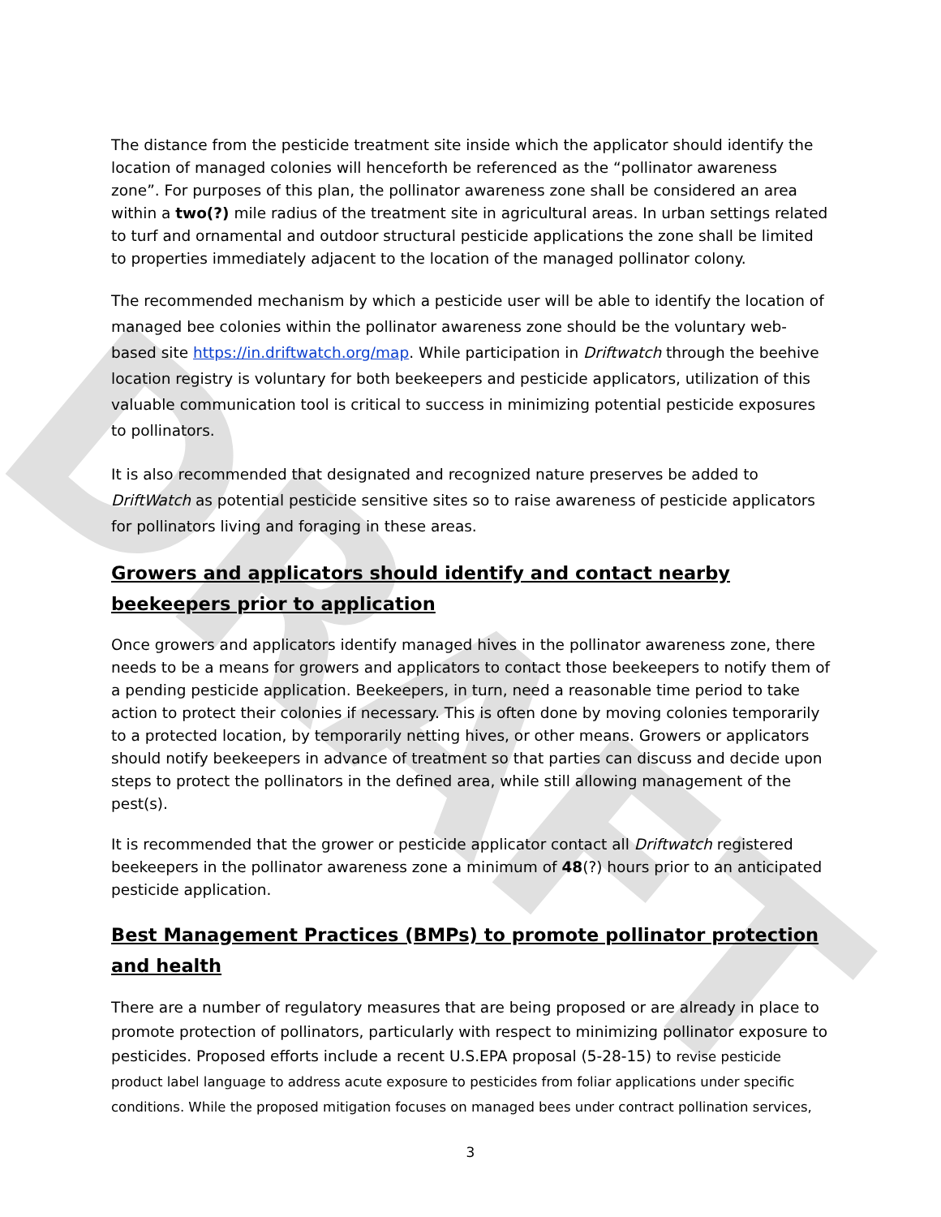DRAFT
The distance from the pesticide treatment site inside which the applicator should identify the location of managed colonies will henceforth be referenced as the “pollinator awareness zone”. For purposes of this plan, the pollinator awareness zone shall be considered an area within a two(?) mile radius of the treatment site in agricultural areas. In urban settings related to turf and ornamental and outdoor structural pesticide applications the zone shall be limited to properties immediately adjacent to the location of the managed pollinator colony.
The recommended mechanism by which a pesticide user will be able to identify the location of managed bee colonies within the pollinator awareness zone should be the voluntary web-based site https://in.driftwatch.org/map. While participation in Driftwatch through the beehive location registry is voluntary for both beekeepers and pesticide applicators, utilization of this valuable communication tool is critical to success in minimizing potential pesticide exposures to pollinators.
It is also recommended that designated and recognized nature preserves be added to DriftWatch as potential pesticide sensitive sites so to raise awareness of pesticide applicators for pollinators living and foraging in these areas.
Growers and applicators should identify and contact nearby beekeepers prior to application
Once growers and applicators identify managed hives in the pollinator awareness zone, there needs to be a means for growers and applicators to contact those beekeepers to notify them of a pending pesticide application. Beekeepers, in turn, need a reasonable time period to take action to protect their colonies if necessary. This is often done by moving colonies temporarily to a protected location, by temporarily netting hives, or other means. Growers or applicators should notify beekeepers in advance of treatment so that parties can discuss and decide upon steps to protect the pollinators in the defined area, while still allowing management of the pest(s).
It is recommended that the grower or pesticide applicator contact all Driftwatch registered beekeepers in the pollinator awareness zone a minimum of 48(?) hours prior to an anticipated pesticide application.
Best Management Practices (BMPs) to promote pollinator protection and health
There are a number of regulatory measures that are being proposed or are already in place to promote protection of pollinators, particularly with respect to minimizing pollinator exposure to pesticides. Proposed efforts include a recent U.S.EPA proposal (5-28-15) to revise pesticide product label language to address acute exposure to pesticides from foliar applications under specific conditions. While the proposed mitigation focuses on managed bees under contract pollination services,
3